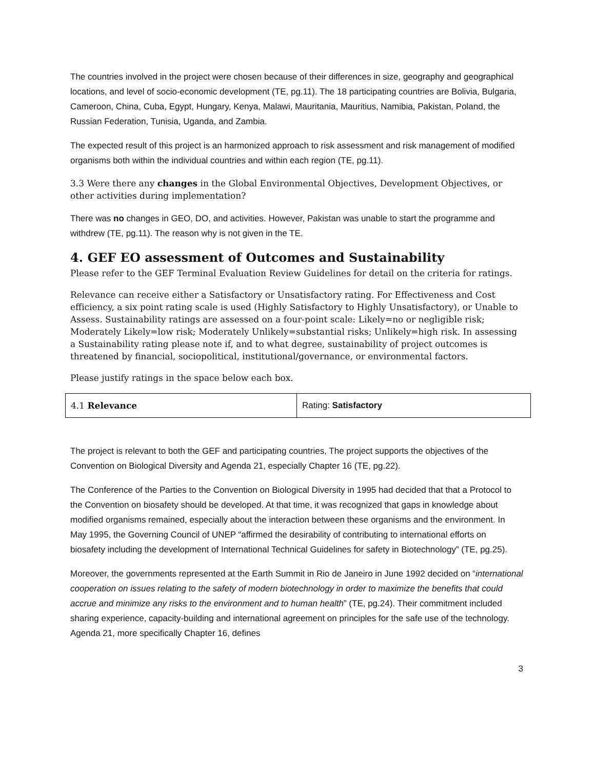The countries involved in the project were chosen because of their differences in size, geography and geographical locations, and level of socio-economic development (TE, pg.11). The 18 participating countries are Bolivia, Bulgaria, Cameroon, China, Cuba, Egypt, Hungary, Kenya, Malawi, Mauritania, Mauritius, Namibia, Pakistan, Poland, the Russian Federation, Tunisia, Uganda, and Zambia.
The expected result of this project is an harmonized approach to risk assessment and risk management of modified organisms both within the individual countries and within each region (TE, pg.11).
3.3 Were there any changes in the Global Environmental Objectives, Development Objectives, or other activities during implementation?
There was no changes in GEO, DO, and activities. However, Pakistan was unable to start the programme and withdrew (TE, pg.11). The reason why is not given in the TE.
4. GEF EO assessment of Outcomes and Sustainability
Please refer to the GEF Terminal Evaluation Review Guidelines for detail on the criteria for ratings.
Relevance can receive either a Satisfactory or Unsatisfactory rating. For Effectiveness and Cost efficiency, a six point rating scale is used (Highly Satisfactory to Highly Unsatisfactory), or Unable to Assess. Sustainability ratings are assessed on a four-point scale: Likely=no or negligible risk; Moderately Likely=low risk; Moderately Unlikely=substantial risks; Unlikely=high risk. In assessing a Sustainability rating please note if, and to what degree, sustainability of project outcomes is threatened by financial, sociopolitical, institutional/governance, or environmental factors.
Please justify ratings in the space below each box.
| 4.1 Relevance | Rating: Satisfactory |
The project is relevant to both the GEF and participating countries, The project supports the objectives of the Convention on Biological Diversity and Agenda 21, especially Chapter 16 (TE, pg.22).
The Conference of the Parties to the Convention on Biological Diversity in 1995 had decided that that a Protocol to the Convention on biosafety should be developed. At that time, it was recognized that gaps in knowledge about modified organisms remained, especially about the interaction between these organisms and the environment. In May 1995, the Governing Council of UNEP “affirmed the desirability of contributing to international efforts on biosafety including the development of International Technical Guidelines for safety in Biotechnology” (TE, pg.25).
Moreover, the governments represented at the Earth Summit in Rio de Janeiro in June 1992 decided on “international cooperation on issues relating to the safety of modern biotechnology in order to maximize the benefits that could accrue and minimize any risks to the environment and to human health” (TE, pg.24). Their commitment included sharing experience, capacity-building and international agreement on principles for the safe use of the technology. Agenda 21, more specifically Chapter 16, defines
3